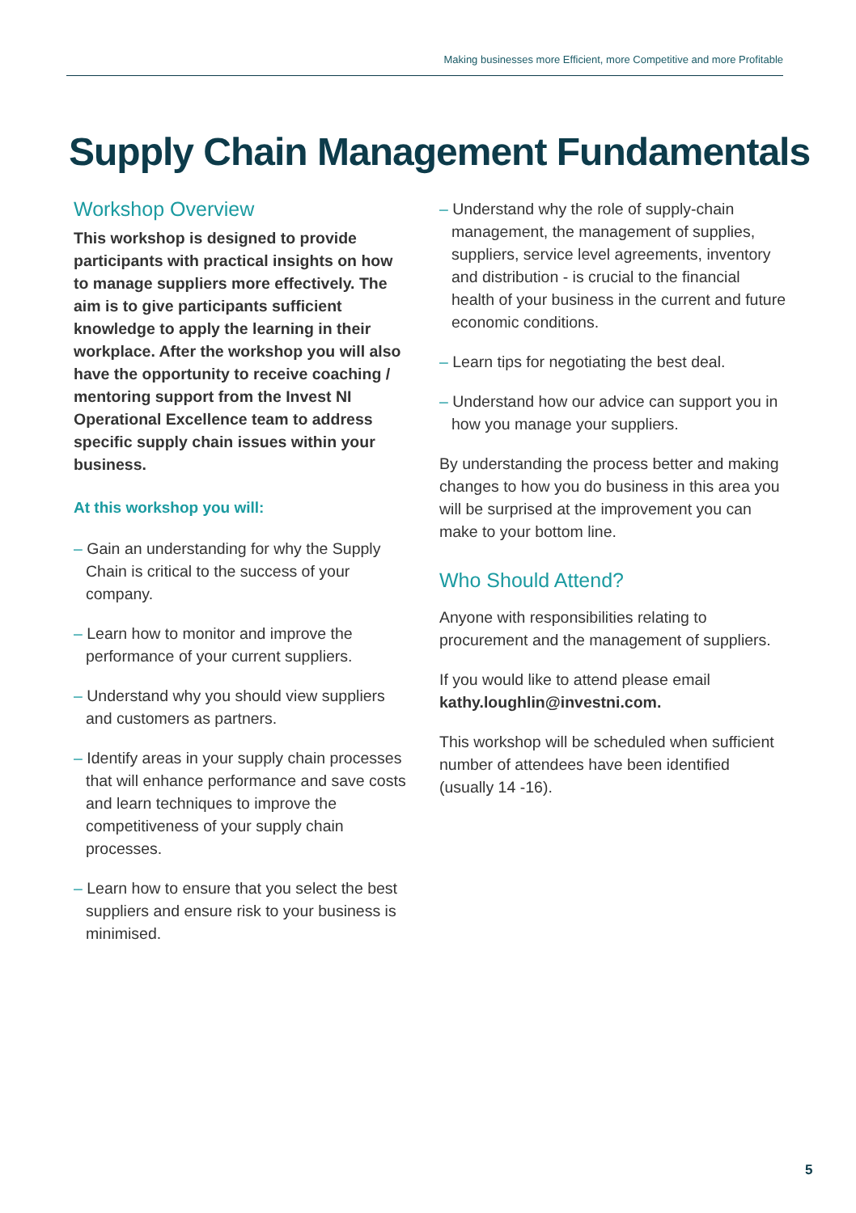Making businesses more Efficient, more Competitive and more Profitable
Supply Chain Management Fundamentals
Workshop Overview
This workshop is designed to provide participants with practical insights on how to manage suppliers more effectively. The aim is to give participants sufficient knowledge to apply the learning in their workplace. After the workshop you will also have the opportunity to receive coaching / mentoring support from the Invest NI Operational Excellence team to address specific supply chain issues within your business.
At this workshop you will:
– Gain an understanding for why the Supply Chain is critical to the success of your company.
– Learn how to monitor and improve the performance of your current suppliers.
– Understand why you should view suppliers and customers as partners.
– Identify areas in your supply chain processes that will enhance performance and save costs and learn techniques to improve the competitiveness of your supply chain processes.
– Learn how to ensure that you select the best suppliers and ensure risk to your business is minimised.
– Understand why the role of supply-chain management, the management of supplies, suppliers, service level agreements, inventory and distribution - is crucial to the financial health of your business in the current and future economic conditions.
– Learn tips for negotiating the best deal.
– Understand how our advice can support you in how you manage your suppliers.
By understanding the process better and making changes to how you do business in this area you will be surprised at the improvement you can make to your bottom line.
Who Should Attend?
Anyone with responsibilities relating to procurement and the management of suppliers.
If you would like to attend please email kathy.loughlin@investni.com.
This workshop will be scheduled when sufficient number of attendees have been identified (usually 14 -16).
5